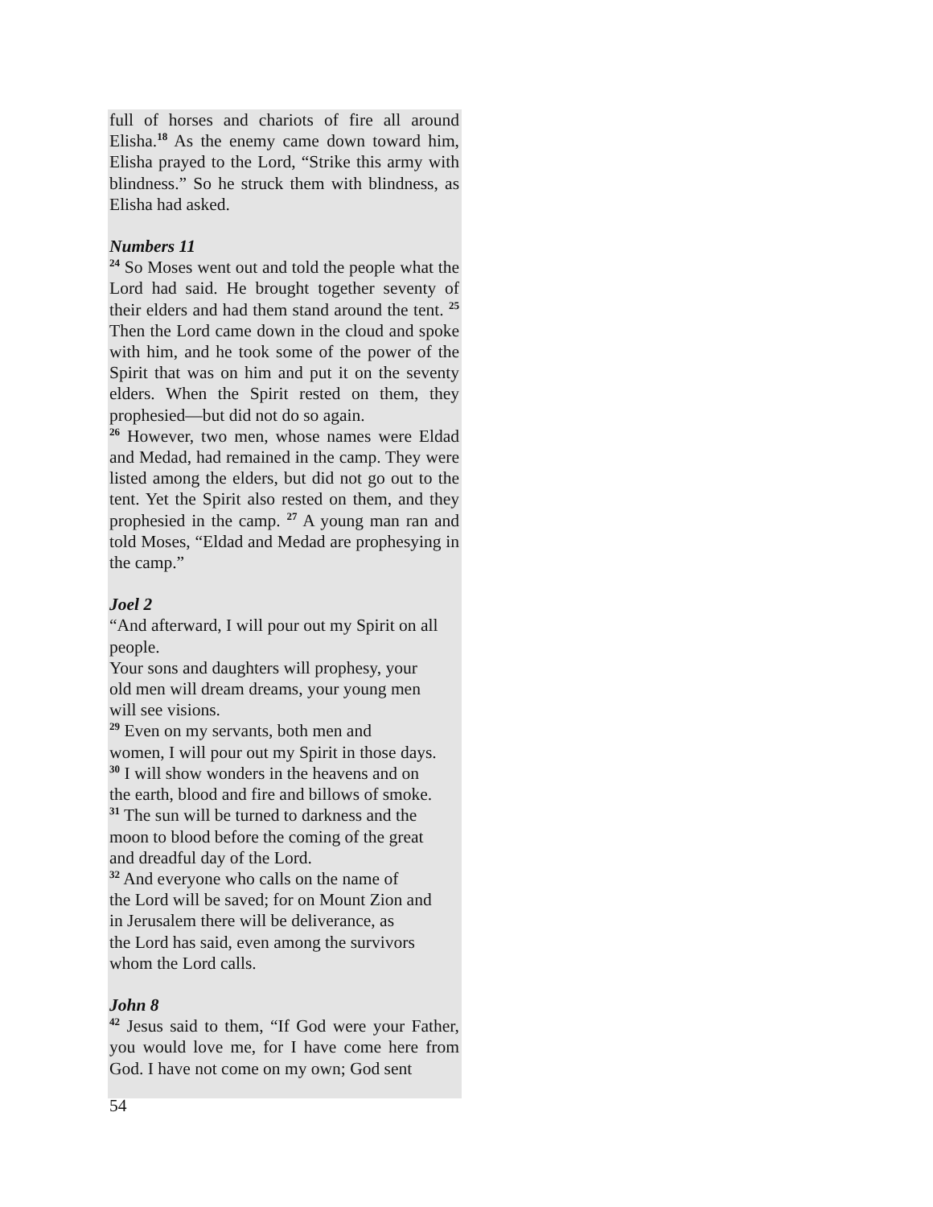full of horses and chariots of fire all around Elisha.<sup>18</sup> As the enemy came down toward him, Elisha prayed to the Lord, “Strike this army with blindness.” So he struck them with blindness, as Elisha had asked.
Numbers 11
<sup>24</sup> So Moses went out and told the people what the Lord had said. He brought together seventy of their elders and had them stand around the tent. <sup>25</sup> Then the Lord came down in the cloud and spoke with him, and he took some of the power of the Spirit that was on him and put it on the seventy elders. When the Spirit rested on them, they prophesied—but did not do so again.
<sup>26</sup> However, two men, whose names were Eldad and Medad, had remained in the camp. They were listed among the elders, but did not go out to the tent. Yet the Spirit also rested on them, and they prophesied in the camp. <sup>27</sup> A young man ran and told Moses, “Eldad and Medad are prophesying in the camp.”
Joel 2
“And afterward, I will pour out my Spirit on all people.
Your sons and daughters will prophesy, your
old men will dream dreams, your young men
will see visions.
<sup>29</sup> Even on my servants, both men and
women, I will pour out my Spirit in those days.
<sup>30</sup> I will show wonders in the heavens and on
the earth, blood and fire and billows of smoke.
<sup>31</sup> The sun will be turned to darkness and the
moon to blood before the coming of the great
and dreadful day of the Lord.
<sup>32</sup> And everyone who calls on the name of
the Lord will be saved; for on Mount Zion and
in Jerusalem there will be deliverance, as
the Lord has said, even among the survivors
whom the Lord calls.
John 8
<sup>42</sup> Jesus said to them, “If God were your Father, you would love me, for I have come here from God. I have not come on my own; God sent
54